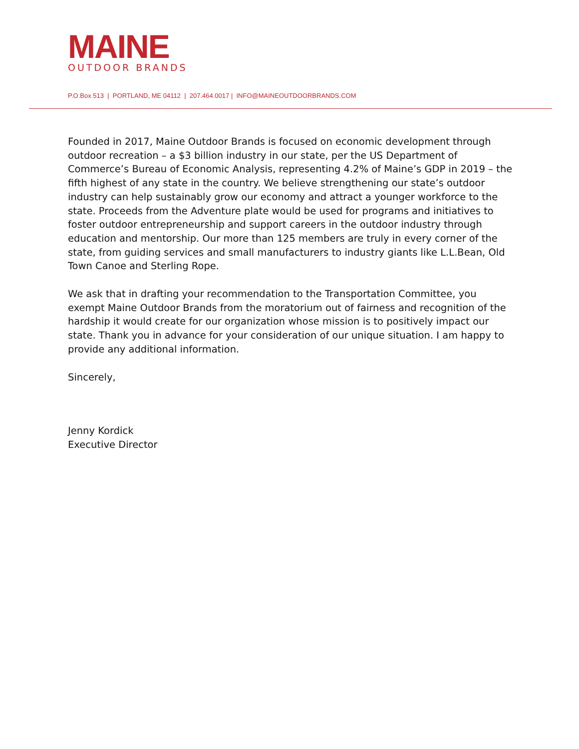MAINE
OUTDOOR BRANDS
P.O.Box 513 | PORTLAND, ME 04112 | 207.464.0017 | INFO@MAINEOUTDOORBRANDS.COM
Founded in 2017, Maine Outdoor Brands is focused on economic development through outdoor recreation – a $3 billion industry in our state, per the US Department of Commerce’s Bureau of Economic Analysis, representing 4.2% of Maine’s GDP in 2019 – the fifth highest of any state in the country. We believe strengthening our state’s outdoor industry can help sustainably grow our economy and attract a younger workforce to the state. Proceeds from the Adventure plate would be used for programs and initiatives to foster outdoor entrepreneurship and support careers in the outdoor industry through education and mentorship. Our more than 125 members are truly in every corner of the state, from guiding services and small manufacturers to industry giants like L.L.Bean, Old Town Canoe and Sterling Rope.
We ask that in drafting your recommendation to the Transportation Committee, you exempt Maine Outdoor Brands from the moratorium out of fairness and recognition of the hardship it would create for our organization whose mission is to positively impact our state. Thank you in advance for your consideration of our unique situation. I am happy to provide any additional information.
Sincerely,
Jenny Kordick
Executive Director